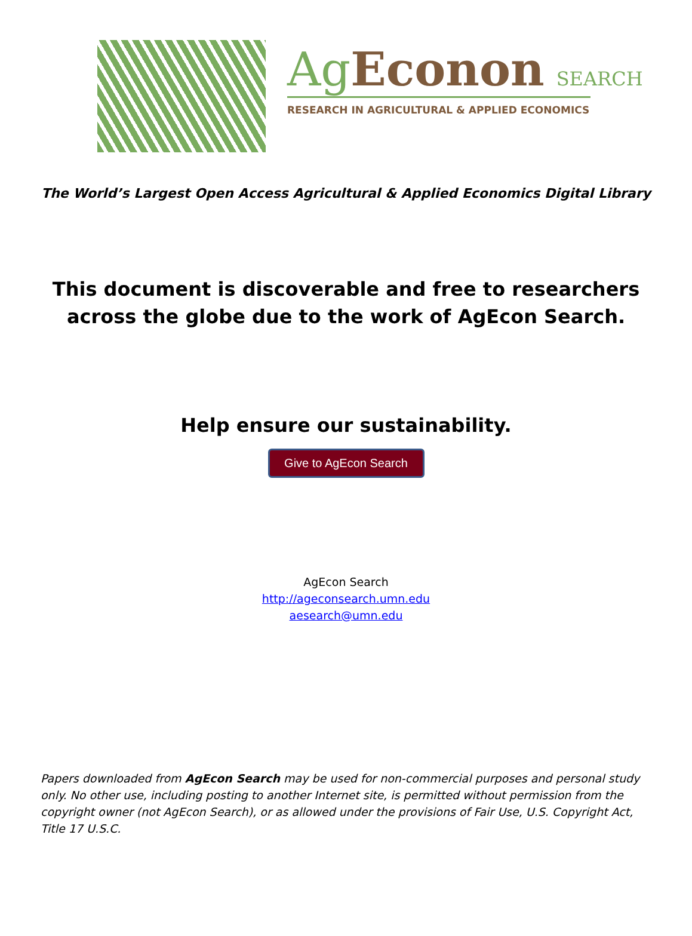Ag Econon SEARCH
RESEARCH IN AGRICULTURAL & APPLIED ECONOMICS
The World’s Largest Open Access Agricultural & Applied Economics Digital Library
This document is discoverable and free to researchers across the globe due to the work of AgEcon Search.
Help ensure our sustainability.
Give to AgEcon Search
AgEcon Search
http://ageconsearch.umn.edu
aesearch@umn.edu
Papers downloaded from AgEcon Search may be used for non-commercial purposes and personal study only. No other use, including posting to another Internet site, is permitted without permission from the copyright owner (not AgEcon Search), or as allowed under the provisions of Fair Use, U.S. Copyright Act, Title 17 U.S.C.